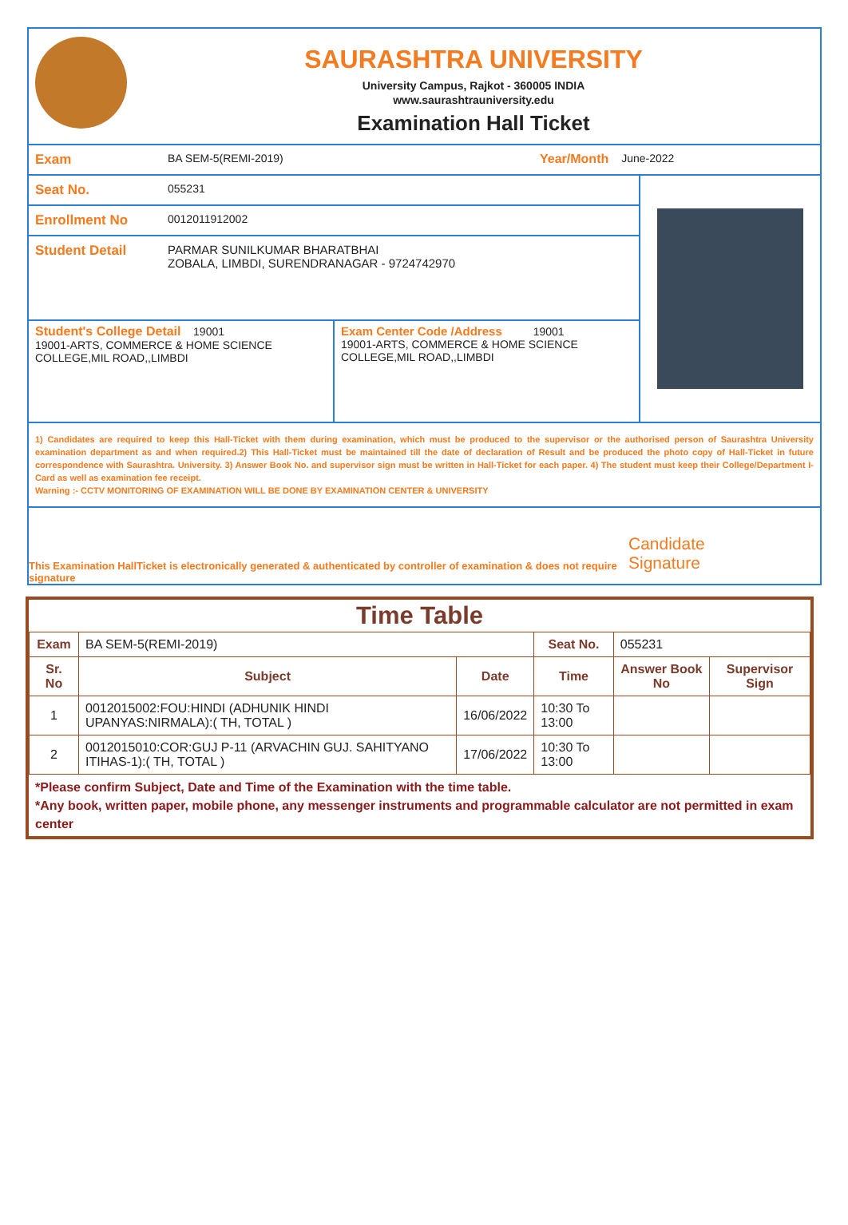SAURASHTRA UNIVERSITY
University Campus, Rajkot - 360005 INDIA
www.saurashtrauniversity.edu
Examination Hall Ticket
Exam BA SEM-5(REMI-2019) Year/Month June-2022
Seat No. 055231
Enrollment No 0012011912002
Student Detail PARMAR SUNILKUMAR BHARATBHAI
ZOBALA, LIMBDI, SURENDRANAGAR - 9724742970
Student's College Detail 19001
19001-ARTS, COMMERCE & HOME SCIENCE COLLEGE,MIL ROAD,,LIMBDI
Exam Center Code /Address 19001
19001-ARTS, COMMERCE & HOME SCIENCE COLLEGE,MIL ROAD,,LIMBDI
1) Candidates are required to keep this Hall-Ticket with them during examination, which must be produced to the supervisor or the authorised person of Saurashtra University examination department as and when required.2) This Hall-Ticket must be maintained till the date of declaration of Result and be produced the photo copy of Hall-Ticket in future correspondence with Saurashtra. University. 3) Answer Book No. and supervisor sign must be written in Hall-Ticket for each paper. 4) The student must keep their College/Department I-Card as well as examination fee receipt.
Warning :- CCTV MONITORING OF EXAMINATION WILL BE DONE BY EXAMINATION CENTER & UNIVERSITY
This Examination HallTicket is electronically generated & authenticated by controller of examination & does not require signature Candidate Signature
Time Table
| Exam | BA SEM-5(REMI-2019) | | Seat No. | 055231 | |
| Sr. No | Subject | Date | Time | Answer Book No | Supervisor Sign |
| 1 | 0012015002:FOU:HINDI (ADHUNIK HINDI UPANYAS:NIRMALA):( TH, TOTAL ) | 16/06/2022 | 10:30 To 13:00 | | |
| 2 | 0012015010:COR:GUJ P-11 (ARVACHIN GUJ. SAHITYANO ITIHAS-1):( TH, TOTAL ) | 17/06/2022 | 10:30 To 13:00 | | |
*Please confirm Subject, Date and Time of the Examination with the time table.
*Any book, written paper, mobile phone, any messenger instruments and programmable calculator are not permitted in exam center